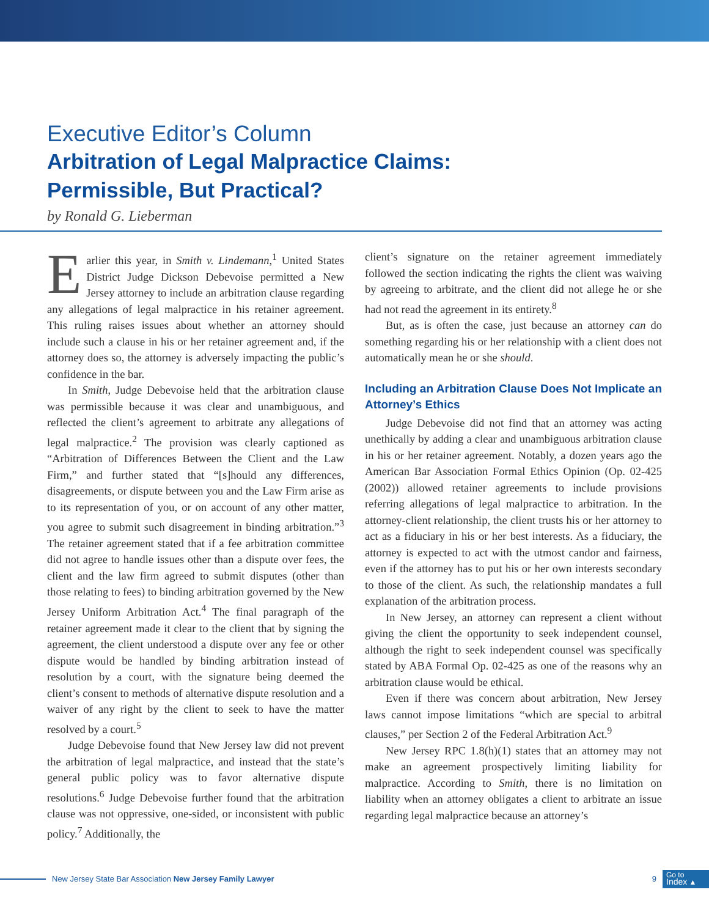Executive Editor’s Column
Arbitration of Legal Malpractice Claims:
Permissible, But Practical?
by Ronald G. Lieberman
Earlier this year, in Smith v. Lindemann,<sup>1</sup> United States District Judge Dickson Debevoise permitted a New Jersey attorney to include an arbitration clause regarding any allegations of legal malpractice in his retainer agreement. This ruling raises issues about whether an attorney should include such a clause in his or her retainer agreement and, if the attorney does so, the attorney is adversely impacting the public’s confidence in the bar.
In Smith, Judge Debevoise held that the arbitration clause was permissible because it was clear and unambiguous, and reflected the client’s agreement to arbitrate any allegations of legal malpractice.<sup>2</sup> The provision was clearly captioned as “Arbitration of Differences Between the Client and the Law Firm,” and further stated that “[s]hould any differences, disagreements, or dispute between you and the Law Firm arise as to its representation of you, or on account of any other matter, you agree to submit such disagreement in binding arbitration.”<sup>3</sup> The retainer agreement stated that if a fee arbitration committee did not agree to handle issues other than a dispute over fees, the client and the law firm agreed to submit disputes (other than those relating to fees) to binding arbitration governed by the New Jersey Uniform Arbitration Act.<sup>4</sup> The final paragraph of the retainer agreement made it clear to the client that by signing the agreement, the client understood a dispute over any fee or other dispute would be handled by binding arbitration instead of resolution by a court, with the signature being deemed the client’s consent to methods of alternative dispute resolution and a waiver of any right by the client to seek to have the matter resolved by a court.<sup>5</sup>
Judge Debevoise found that New Jersey law did not prevent the arbitration of legal malpractice, and instead that the state’s general public policy was to favor alternative dispute resolutions.<sup>6</sup> Judge Debevoise further found that the arbitration clause was not oppressive, one-sided, or inconsistent with public policy.<sup>7</sup> Additionally, the
client’s signature on the retainer agreement immediately followed the section indicating the rights the client was waiving by agreeing to arbitrate, and the client did not allege he or she had not read the agreement in its entirety.<sup>8</sup>
But, as is often the case, just because an attorney can do something regarding his or her relationship with a client does not automatically mean he or she should.
Including an Arbitration Clause Does Not Implicate an Attorney’s Ethics
Judge Debevoise did not find that an attorney was acting unethically by adding a clear and unambiguous arbitration clause in his or her retainer agreement. Notably, a dozen years ago the American Bar Association Formal Ethics Opinion (Op. 02-425 (2002)) allowed retainer agreements to include provisions referring allegations of legal malpractice to arbitration. In the attorney-client relationship, the client trusts his or her attorney to act as a fiduciary in his or her best interests. As a fiduciary, the attorney is expected to act with the utmost candor and fairness, even if the attorney has to put his or her own interests secondary to those of the client. As such, the relationship mandates a full explanation of the arbitration process.
In New Jersey, an attorney can represent a client without giving the client the opportunity to seek independent counsel, although the right to seek independent counsel was specifically stated by ABA Formal Op. 02-425 as one of the reasons why an arbitration clause would be ethical.
Even if there was concern about arbitration, New Jersey laws cannot impose limitations “which are special to arbitral clauses,” per Section 2 of the Federal Arbitration Act.<sup>9</sup>
New Jersey RPC 1.8(h)(1) states that an attorney may not make an agreement prospectively limiting liability for malpractice. According to Smith, there is no limitation on liability when an attorney obligates a client to arbitrate an issue regarding legal malpractice because an attorney’s
New Jersey State Bar Association New Jersey Family Lawyer 9
Go to
Index ▲